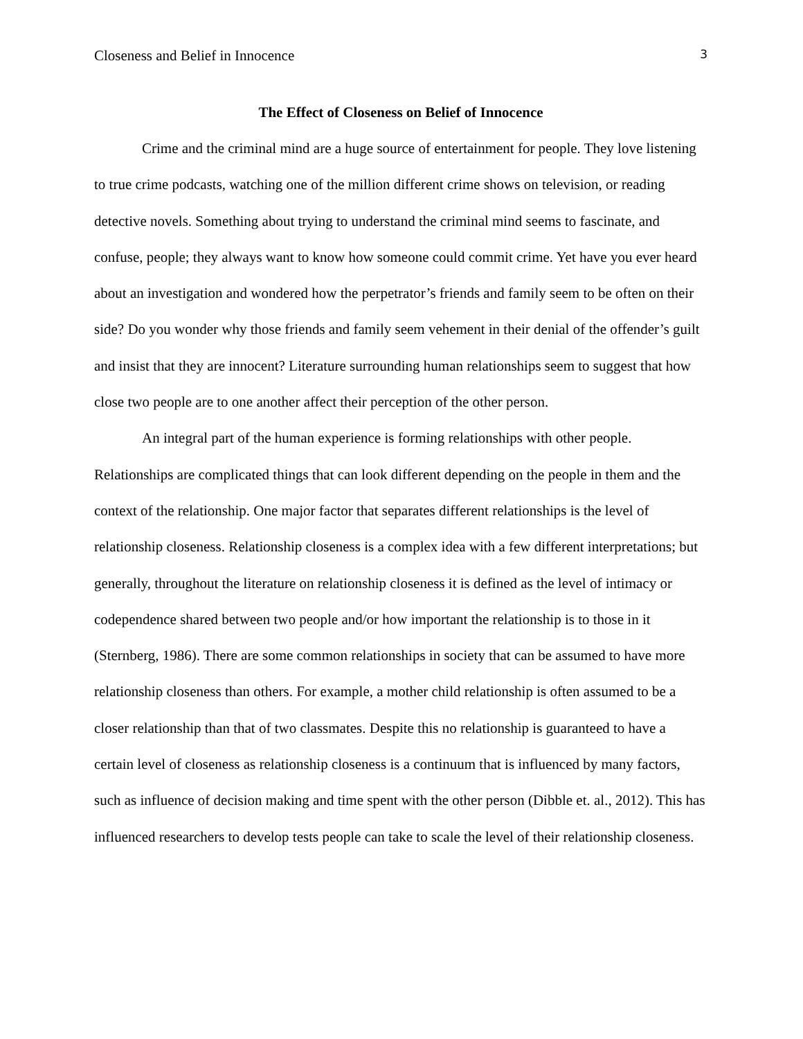Closeness and Belief in Innocence 3
The Effect of Closeness on Belief of Innocence
Crime and the criminal mind are a huge source of entertainment for people. They love listening to true crime podcasts, watching one of the million different crime shows on television, or reading detective novels. Something about trying to understand the criminal mind seems to fascinate, and confuse, people; they always want to know how someone could commit crime. Yet have you ever heard about an investigation and wondered how the perpetrator’s friends and family seem to be often on their side? Do you wonder why those friends and family seem vehement in their denial of the offender’s guilt and insist that they are innocent? Literature surrounding human relationships seem to suggest that how close two people are to one another affect their perception of the other person.
An integral part of the human experience is forming relationships with other people. Relationships are complicated things that can look different depending on the people in them and the context of the relationship. One major factor that separates different relationships is the level of relationship closeness. Relationship closeness is a complex idea with a few different interpretations; but generally, throughout the literature on relationship closeness it is defined as the level of intimacy or codependence shared between two people and/or how important the relationship is to those in it (Sternberg, 1986). There are some common relationships in society that can be assumed to have more relationship closeness than others. For example, a mother child relationship is often assumed to be a closer relationship than that of two classmates. Despite this no relationship is guaranteed to have a certain level of closeness as relationship closeness is a continuum that is influenced by many factors, such as influence of decision making and time spent with the other person (Dibble et. al., 2012). This has influenced researchers to develop tests people can take to scale the level of their relationship closeness.